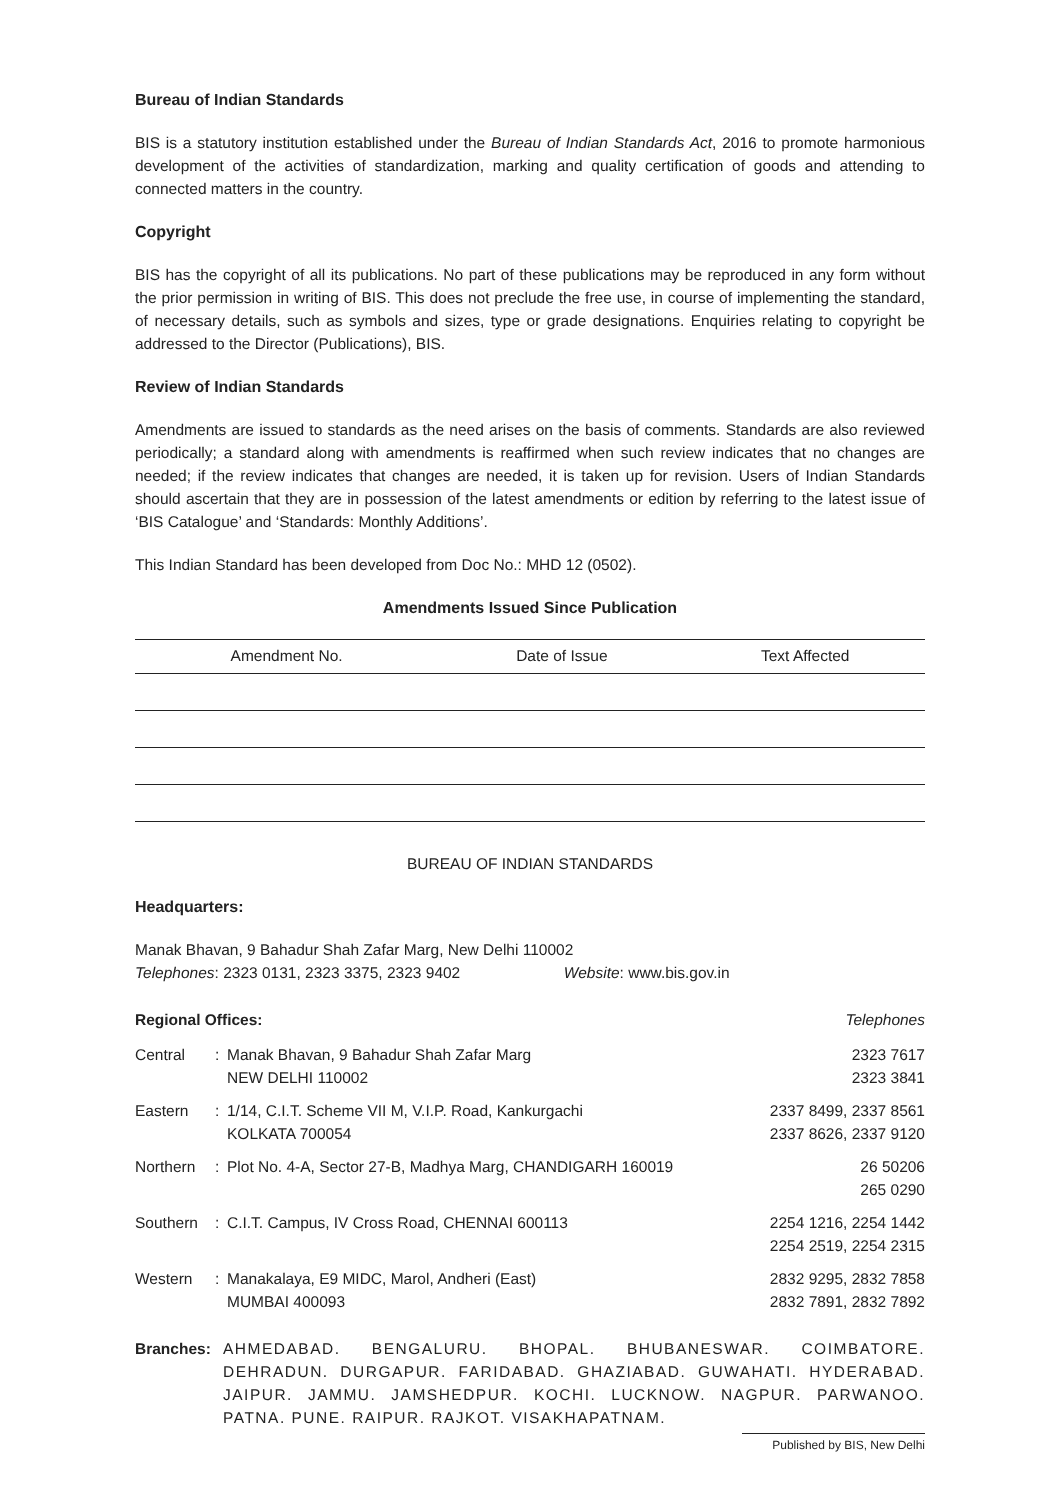Bureau of Indian Standards
BIS is a statutory institution established under the Bureau of Indian Standards Act, 2016 to promote harmonious development of the activities of standardization, marking and quality certification of goods and attending to connected matters in the country.
Copyright
BIS has the copyright of all its publications. No part of these publications may be reproduced in any form without the prior permission in writing of BIS. This does not preclude the free use, in course of implementing the standard, of necessary details, such as symbols and sizes, type or grade designations. Enquiries relating to copyright be addressed to the Director (Publications), BIS.
Review of Indian Standards
Amendments are issued to standards as the need arises on the basis of comments. Standards are also reviewed periodically; a standard along with amendments is reaffirmed when such review indicates that no changes are needed; if the review indicates that changes are needed, it is taken up for revision. Users of Indian Standards should ascertain that they are in possession of the latest amendments or edition by referring to the latest issue of ‘BIS Catalogue’ and ‘Standards: Monthly Additions’.
This Indian Standard has been developed from Doc No.: MHD 12 (0502).
Amendments Issued Since Publication
| Amendment No. | Date of Issue | Text Affected |
| --- | --- | --- |
BUREAU OF INDIAN STANDARDS
Headquarters:
Manak Bhavan, 9 Bahadur Shah Zafar Marg, New Delhi 110002
Telephones: 2323 0131, 2323 3375, 2323 9402 Website: www.bis.gov.in
Regional Offices: Telephones
| Central | : | Manak Bhavan, 9 Bahadur Shah Zafar Marg NEW DELHI 110002 | 2323 7617 2323 3841 |
| Eastern | : | 1/14, C.I.T. Scheme VII M, V.I.P. Road, Kankurgachi KOLKATA 700054 | 2337 8499, 2337 8561 2337 8626, 2337 9120 |
| Northern | : | Plot No. 4-A, Sector 27-B, Madhya Marg, CHANDIGARH 160019 | 26 50206 265 0290 |
| Southern | : | C.I.T. Campus, IV Cross Road, CHENNAI 600113 | 2254 1216, 2254 1442 2254 2519, 2254 2315 |
| Western | : | Manakalaya, E9 MIDC, Marol, Andheri (East) MUMBAI 400093 | 2832 9295, 2832 7858 2832 7891, 2832 7892 |
Branches: AHMEDABAD. BENGALURU. BHOPAL. BHUBANESWAR. COIMBATORE. DEHRADUN. DURGAPUR. FARIDABAD. GHAZIABAD. GUWAHATI. HYDERABAD. JAIPUR. JAMMU. JAMSHEDPUR. KOCHI. LUCKNOW. NAGPUR. PARWANOO. PATNA. PUNE. RAIPUR. RAJKOT. VISAKHAPATNAM.
Published by BIS, New Delhi